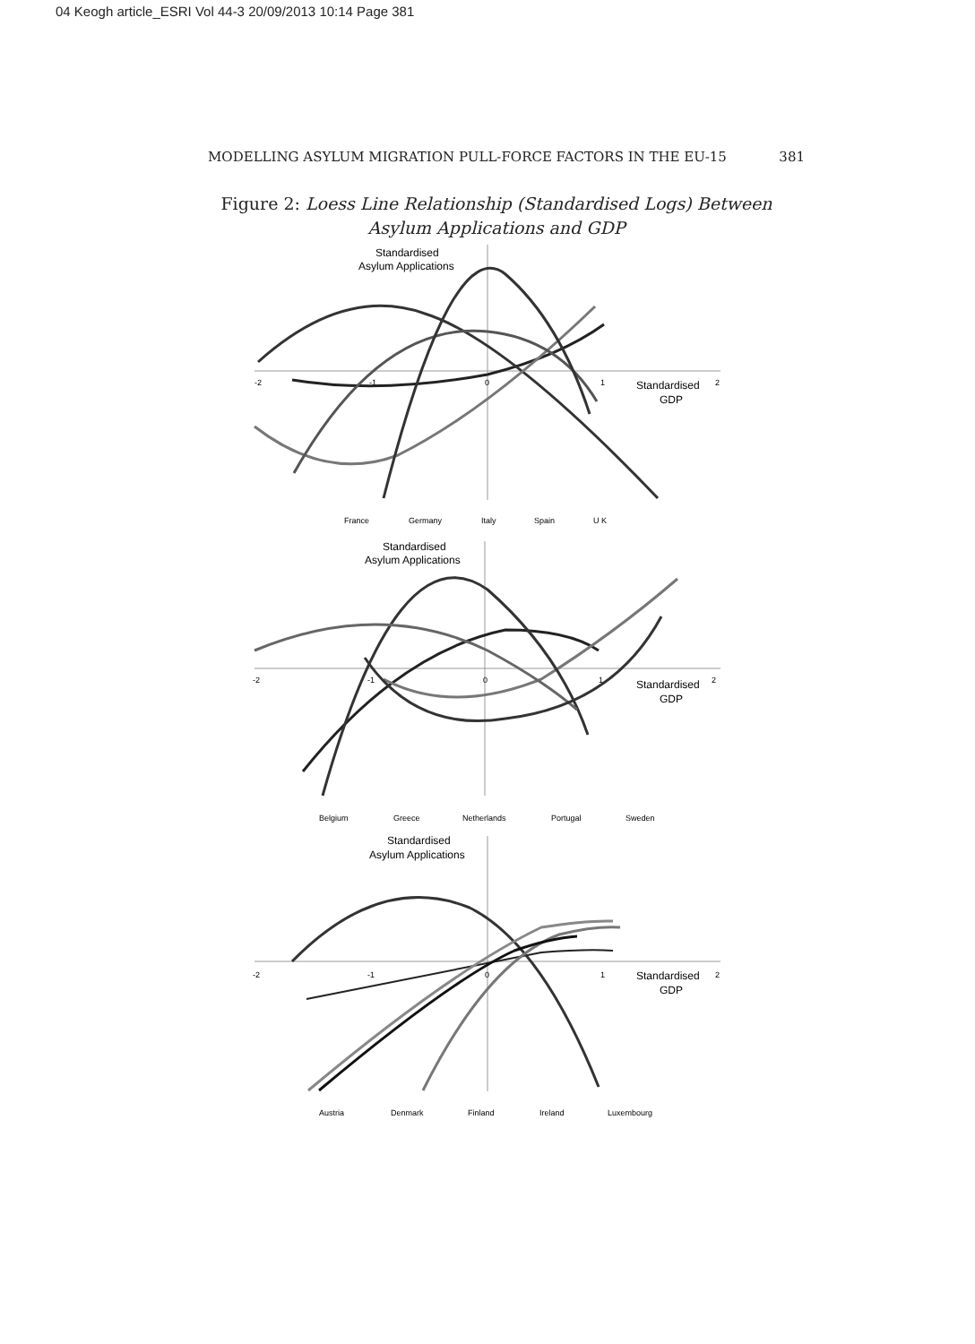04 Keogh article_ESRI Vol 44-3 20/09/2013 10:14 Page 381
MODELLING ASYLUM MIGRATION PULL-FORCE FACTORS IN THE EU-15 381
Figure 2: Loess Line Relationship (Standardised Logs) Between Asylum Applications and GDP
Standardised
Asylum Applications
Standardised
GDP
-2
-1
0
1
2
France
Germany
Italy
Spain
U K
Standardised
Asylum Applications
Standardised
GDP
-2
-1
0
1
2
Belgium
Greece
Netherlands
Portugal
Sweden
Standardised
Asylum Applications
Standardised
GDP
-2
-1
0
1
2
Austria
Denmark
Finland
Ireland
Luxembourg